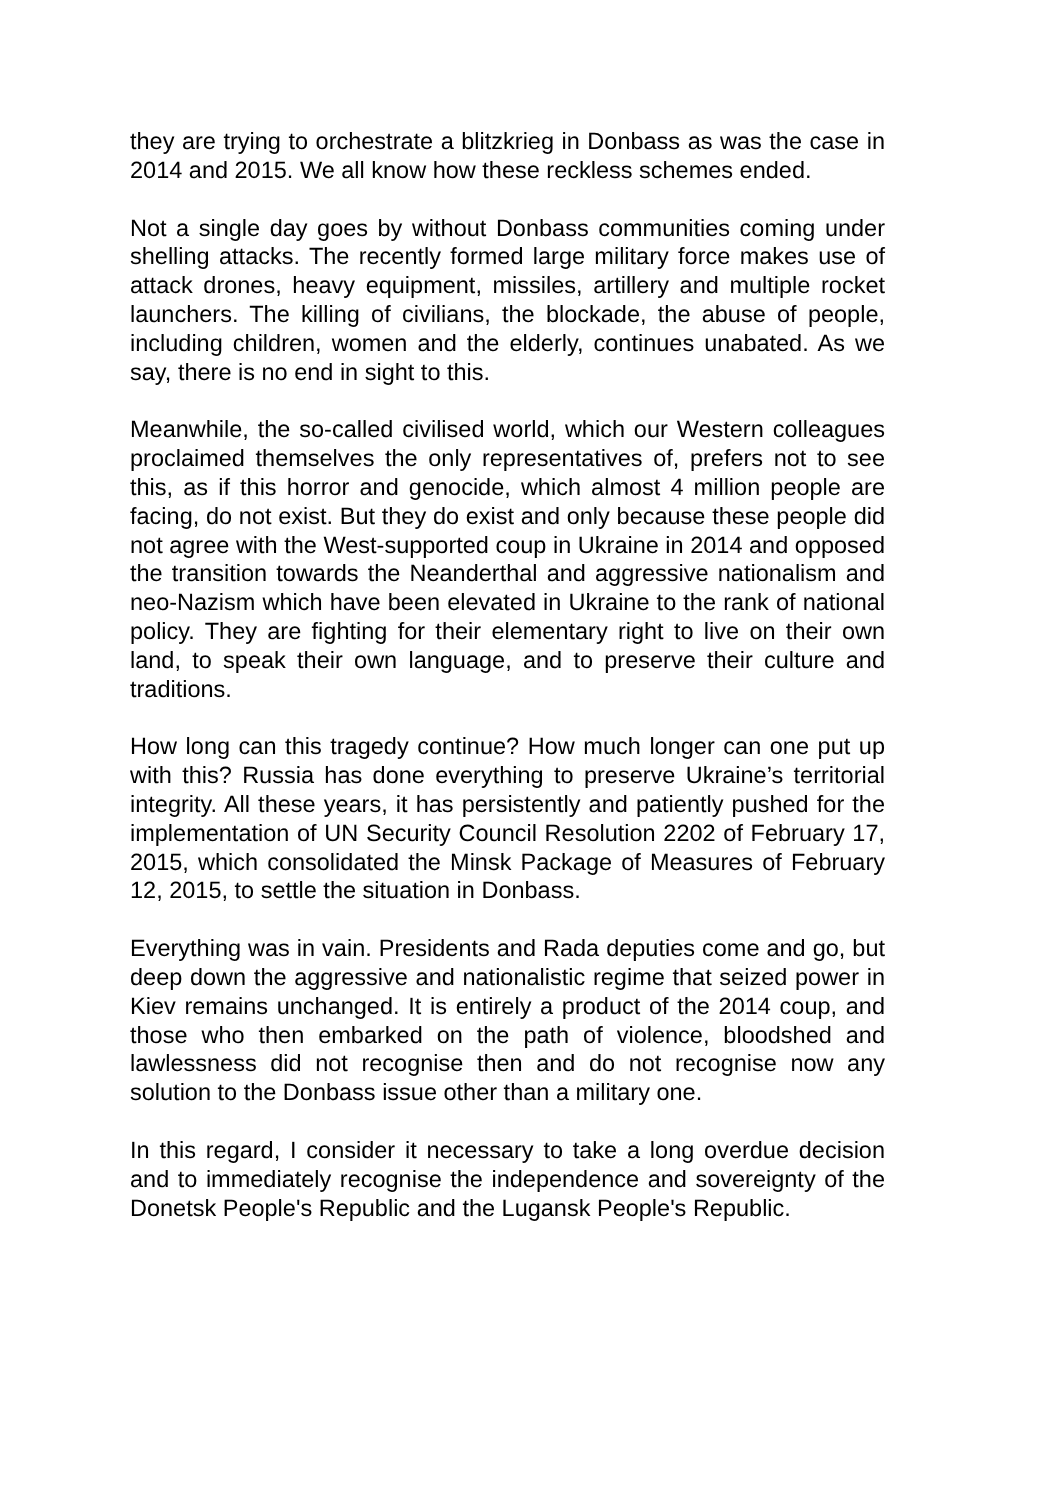they are trying to orchestrate a blitzkrieg in Donbass as was the case in 2014 and 2015. We all know how these reckless schemes ended.
Not a single day goes by without Donbass communities coming under shelling attacks. The recently formed large military force makes use of attack drones, heavy equipment, missiles, artillery and multiple rocket launchers. The killing of civilians, the blockade, the abuse of people, including children, women and the elderly, continues unabated. As we say, there is no end in sight to this.
Meanwhile, the so-called civilised world, which our Western colleagues proclaimed themselves the only representatives of, prefers not to see this, as if this horror and genocide, which almost 4 million people are facing, do not exist. But they do exist and only because these people did not agree with the West-supported coup in Ukraine in 2014 and opposed the transition towards the Neanderthal and aggressive nationalism and neo-Nazism which have been elevated in Ukraine to the rank of national policy. They are fighting for their elementary right to live on their own land, to speak their own language, and to preserve their culture and traditions.
How long can this tragedy continue? How much longer can one put up with this? Russia has done everything to preserve Ukraine’s territorial integrity. All these years, it has persistently and patiently pushed for the implementation of UN Security Council Resolution 2202 of February 17, 2015, which consolidated the Minsk Package of Measures of February 12, 2015, to settle the situation in Donbass.
Everything was in vain. Presidents and Rada deputies come and go, but deep down the aggressive and nationalistic regime that seized power in Kiev remains unchanged. It is entirely a product of the 2014 coup, and those who then embarked on the path of violence, bloodshed and lawlessness did not recognise then and do not recognise now any solution to the Donbass issue other than a military one.
In this regard, I consider it necessary to take a long overdue decision and to immediately recognise the independence and sovereignty of the Donetsk People's Republic and the Lugansk People's Republic.